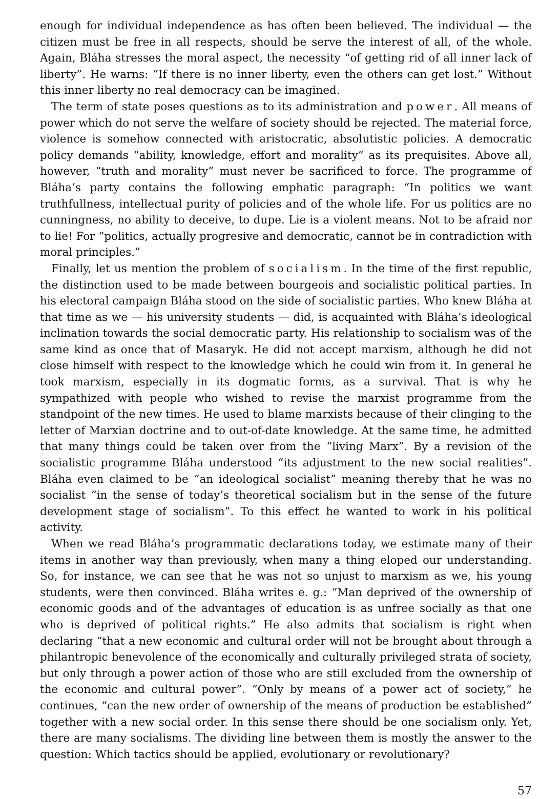enough for individual independence as has often been believed. The individual — the citizen must be free in all respects, should be serve the interest of all, of the whole. Again, Bláha stresses the moral aspect, the necessity “of getting rid of all inner lack of liberty”. He warns: “If there is no inner liberty, even the others can get lost.” Without this inner liberty no real democracy can be imagined.
The term of state poses questions as to its administration and power. All means of power which do not serve the welfare of society should be rejected. The material force, violence is somehow connected with aristocratic, absolutistic policies. A democratic policy demands “ability, knowledge, effort and morality” as its prequisites. Above all, however, “truth and morality” must never be sacrificed to force. The programme of Bláha’s party contains the following emphatic paragraph: “In politics we want truthfullness, intellectual purity of policies and of the whole life. For us politics are no cunningness, no ability to deceive, to dupe. Lie is a violent means. Not to be afraid nor to lie! For “politics, actually progresive and democratic, cannot be in contradiction with moral principles.”
Finally, let us mention the problem of socialism. In the time of the first republic, the distinction used to be made between bourgeois and socialistic political parties. In his electoral campaign Bláha stood on the side of socialistic parties. Who knew Bláha at that time as we — his university students — did, is acquainted with Bláha’s ideological inclination towards the social democratic party. His relationship to socialism was of the same kind as once that of Masaryk. He did not accept marxism, although he did not close himself with respect to the knowledge which he could win from it. In general he took marxism, especially in its dogmatic forms, as a survival. That is why he sympathized with people who wished to revise the marxist programme from the standpoint of the new times. He used to blame marxists because of their clinging to the letter of Marxian doctrine and to out-of-date knowledge. At the same time, he admitted that many things could be taken over from the “living Marx”. By a revision of the socialistic programme Bláha understood “its adjustment to the new social realities”. Bláha even claimed to be “an ideological socialist” meaning thereby that he was no socialist “in the sense of today’s theoretical socialism but in the sense of the future development stage of socialism”. To this effect he wanted to work in his political activity.
When we read Bláha’s programmatic declarations today, we estimate many of their items in another way than previously, when many a thing eloped our understanding. So, for instance, we can see that he was not so unjust to marxism as we, his young students, were then convinced. Bláha writes e. g.: “Man deprived of the ownership of economic goods and of the advantages of education is as unfree socially as that one who is deprived of political rights.” He also admits that socialism is right when declaring “that a new economic and cultural order will not be brought about through a philantropic benevolence of the economically and culturally privileged strata of society, but only through a power action of those who are still excluded from the ownership of the economic and cultural power”. “Only by means of a power act of society,” he continues, “can the new order of ownership of the means of production be established” together with a new social order. In this sense there should be one socialism only. Yet, there are many socialisms. The dividing line between them is mostly the answer to the question: Which tactics should be applied, evolutionary or revolutionary?
57